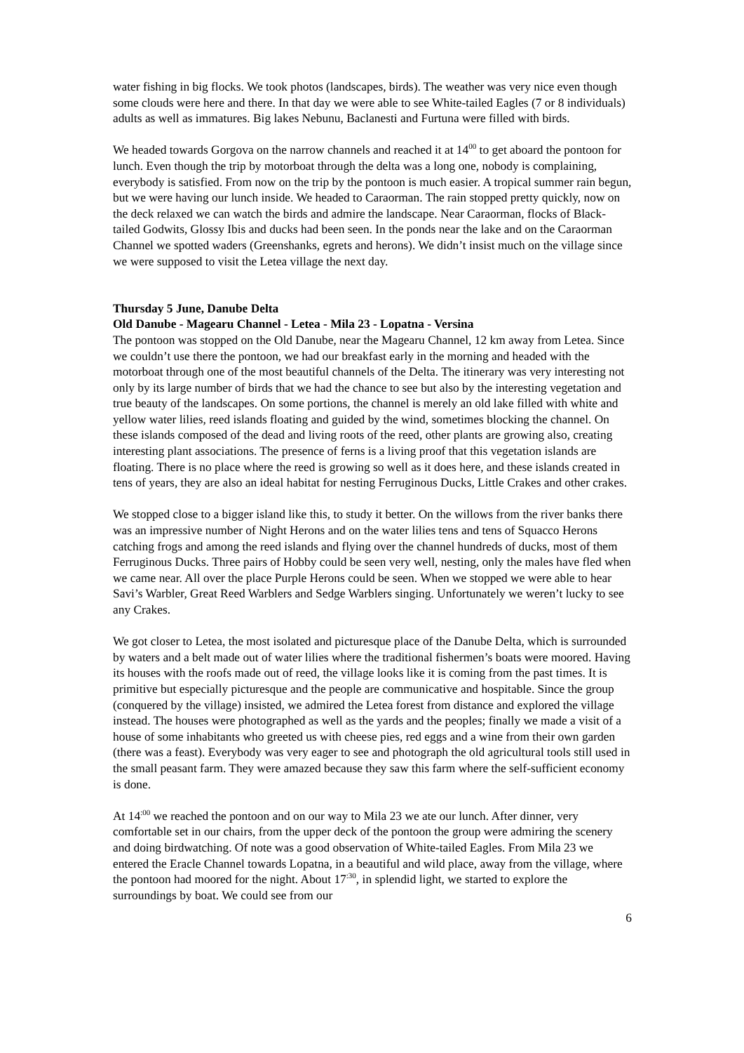water fishing in big flocks. We took photos (landscapes, birds). The weather was very nice even though some clouds were here and there. In that day we were able to see White-tailed Eagles (7 or 8 individuals) adults as well as immatures. Big lakes Nebunu, Baclanesti and Furtuna were filled with birds.
We headed towards Gorgova on the narrow channels and reached it at 14<sup>00</sup> to get aboard the pontoon for lunch. Even though the trip by motorboat through the delta was a long one, nobody is complaining, everybody is satisfied. From now on the trip by the pontoon is much easier. A tropical summer rain begun, but we were having our lunch inside. We headed to Caraorman. The rain stopped pretty quickly, now on the deck relaxed we can watch the birds and admire the landscape. Near Caraorman, flocks of Black-tailed Godwits, Glossy Ibis and ducks had been seen. In the ponds near the lake and on the Caraorman Channel we spotted waders (Greenshanks, egrets and herons). We didn’t insist much on the village since we were supposed to visit the Letea village the next day.
Thursday 5 June, Danube Delta
Old Danube - Magearu Channel - Letea - Mila 23 - Lopatna - Versina
The pontoon was stopped on the Old Danube, near the Magearu Channel, 12 km away from Letea. Since we couldn’t use there the pontoon, we had our breakfast early in the morning and headed with the motorboat through one of the most beautiful channels of the Delta. The itinerary was very interesting not only by its large number of birds that we had the chance to see but also by the interesting vegetation and true beauty of the landscapes. On some portions, the channel is merely an old lake filled with white and yellow water lilies, reed islands floating and guided by the wind, sometimes blocking the channel. On these islands composed of the dead and living roots of the reed, other plants are growing also, creating interesting plant associations. The presence of ferns is a living proof that this vegetation islands are floating. There is no place where the reed is growing so well as it does here, and these islands created in tens of years, they are also an ideal habitat for nesting Ferruginous Ducks, Little Crakes and other crakes.
We stopped close to a bigger island like this, to study it better. On the willows from the river banks there was an impressive number of Night Herons and on the water lilies tens and tens of Squacco Herons catching frogs and among the reed islands and flying over the channel hundreds of ducks, most of them Ferruginous Ducks. Three pairs of Hobby could be seen very well, nesting, only the males have fled when we came near. All over the place Purple Herons could be seen. When we stopped we were able to hear Savi’s Warbler, Great Reed Warblers and Sedge Warblers singing. Unfortunately we weren’t lucky to see any Crakes.
We got closer to Letea, the most isolated and picturesque place of the Danube Delta, which is surrounded by waters and a belt made out of water lilies where the traditional fishermen’s boats were moored. Having its houses with the roofs made out of reed, the village looks like it is coming from the past times. It is primitive but especially picturesque and the people are communicative and hospitable. Since the group (conquered by the village) insisted, we admired the Letea forest from distance and explored the village instead. The houses were photographed as well as the yards and the peoples; finally we made a visit of a house of some inhabitants who greeted us with cheese pies, red eggs and a wine from their own garden (there was a feast). Everybody was very eager to see and photograph the old agricultural tools still used in the small peasant farm. They were amazed because they saw this farm where the self-sufficient economy is done.
At 14<sup>:00</sup> we reached the pontoon and on our way to Mila 23 we ate our lunch. After dinner, very comfortable set in our chairs, from the upper deck of the pontoon the group were admiring the scenery and doing birdwatching. Of note was a good observation of White-tailed Eagles. From Mila 23 we entered the Eracle Channel towards Lopatna, in a beautiful and wild place, away from the village, where the pontoon had moored for the night. About 17<sup>:30</sup>, in splendid light, we started to explore the surroundings by boat. We could see from our
6